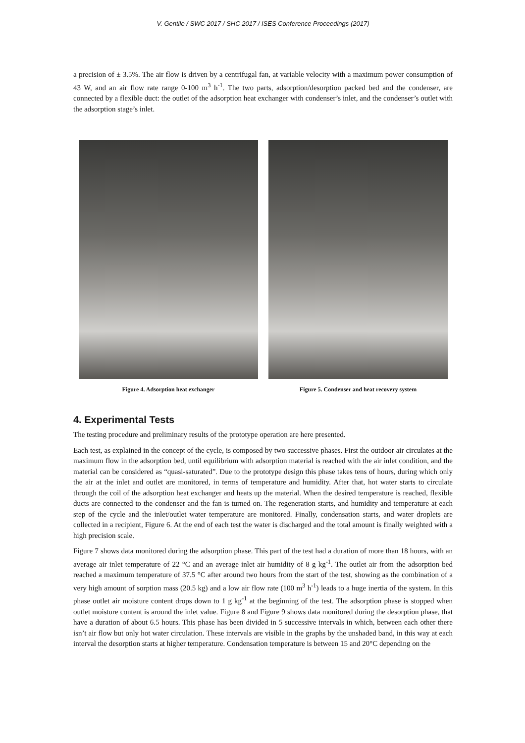V. Gentile / SWC 2017 / SHC 2017 / ISES Conference Proceedings (2017)
a precision of ± 3.5%. The air flow is driven by a centrifugal fan, at variable velocity with a maximum power consumption of 43 W, and an air flow rate range 0-100 m<sup>3</sup> h<sup>-1</sup>. The two parts, adsorption/desorption packed bed and the condenser, are connected by a flexible duct: the outlet of the adsorption heat exchanger with condenser’s inlet, and the condenser’s outlet with the adsorption stage’s inlet.
Figure 4. Adsorption heat exchanger Figure 5. Condenser and heat recovery system
4. Experimental Tests
The testing procedure and preliminary results of the prototype operation are here presented.
Each test, as explained in the concept of the cycle, is composed by two successive phases. First the outdoor air circulates at the maximum flow in the adsorption bed, until equilibrium with adsorption material is reached with the air inlet condition, and the material can be considered as “quasi-saturated”. Due to the prototype design this phase takes tens of hours, during which only the air at the inlet and outlet are monitored, in terms of temperature and humidity. After that, hot water starts to circulate through the coil of the adsorption heat exchanger and heats up the material. When the desired temperature is reached, flexible ducts are connected to the condenser and the fan is turned on. The regeneration starts, and humidity and temperature at each step of the cycle and the inlet/outlet water temperature are monitored. Finally, condensation starts, and water droplets are collected in a recipient, Figure 6. At the end of each test the water is discharged and the total amount is finally weighted with a high precision scale.
Figure 7 shows data monitored during the adsorption phase. This part of the test had a duration of more than 18 hours, with an average air inlet temperature of 22 °C and an average inlet air humidity of 8 g kg<sup>-1</sup>. The outlet air from the adsorption bed reached a maximum temperature of 37.5 °C after around two hours from the start of the test, showing as the combination of a very high amount of sorption mass (20.5 kg) and a low air flow rate (100 m<sup>3</sup> h<sup>-1</sup>) leads to a huge inertia of the system. In this phase outlet air moisture content drops down to 1 g kg<sup>-1</sup> at the beginning of the test. The adsorption phase is stopped when outlet moisture content is around the inlet value. Figure 8 and Figure 9 shows data monitored during the desorption phase, that have a duration of about 6.5 hours. This phase has been divided in 5 successive intervals in which, between each other there isn’t air flow but only hot water circulation. These intervals are visible in the graphs by the unshaded band, in this way at each interval the desorption starts at higher temperature. Condensation temperature is between 15 and 20°C depending on the